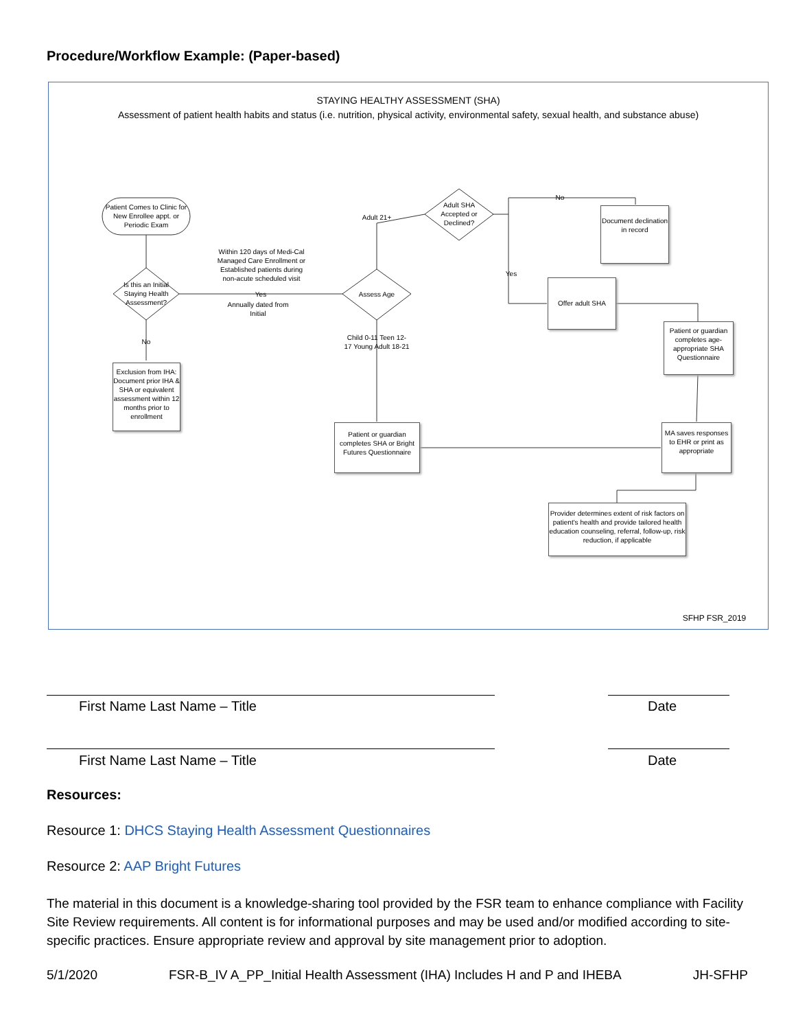Procedure/Workflow Example: (Paper-based)
STAYING HEALTHY ASSESSMENT (SHA)
Assessment of patient health habits and status (i.e. nutrition, physical activity, environmental safety, sexual health, and substance abuse)
Patient Comes to Clinic for New Enrollee appt. or Periodic Exam
Is this an Initial Staying Health Assessment?
Within 120 days of Medi-Cal Managed Care Enrollment or Established patients during non-acute scheduled visit
Yes
Annually dated from Initial
No
Exclusion from IHA: Document prior IHA & SHA or equivalent assessment within 12 months prior to enrollment
Assess Age
Adult 21+
Child 0-11 Teen 12-17 Young Adult 18-21
Adult SHA Accepted or Declined?
No
Yes
Document declination in record
Offer adult SHA
Patient or guardian completes age-appropriate SHA Questionnaire
Patient or guardian completes SHA or Bright Futures Questionnaire
MA saves responses to EHR or print as appropriate
Provider determines extent of risk factors on patient's health and provide tailored health education counseling, referral, follow-up, risk reduction, if applicable
SFHP FSR_2019
First Name Last Name – Title Date
First Name Last Name – Title Date
Resources:
Resource 1: DHCS Staying Health Assessment Questionnaires
Resource 2: AAP Bright Futures
The material in this document is a knowledge-sharing tool provided by the FSR team to enhance compliance with Facility Site Review requirements. All content is for informational purposes and may be used and/or modified according to site-specific practices. Ensure appropriate review and approval by site management prior to adoption.
5/1/2020 FSR-B_IV A_PP_Initial Health Assessment (IHA) Includes H and P and IHEBA JH-SFHP